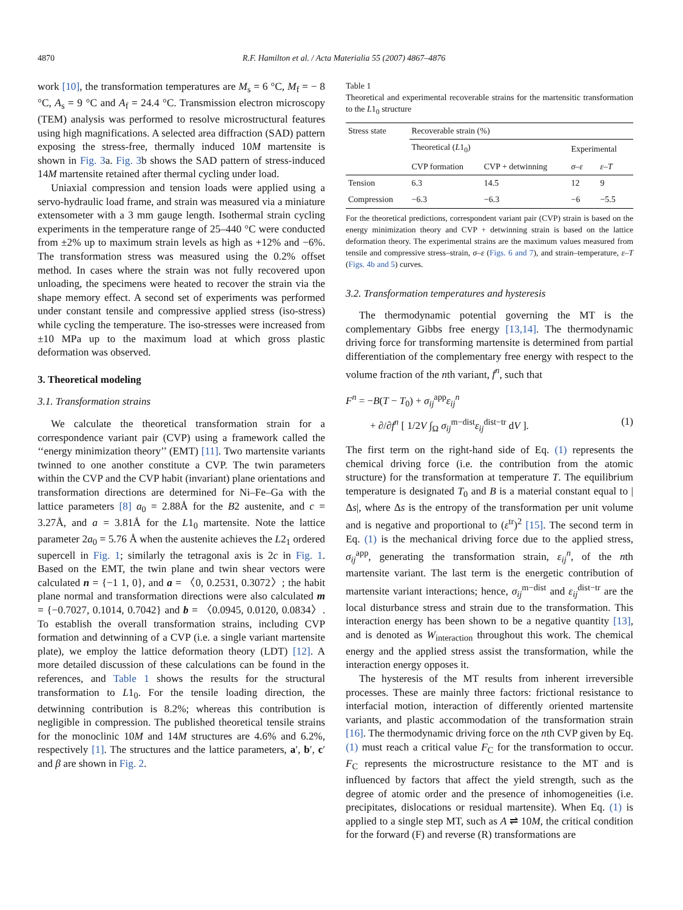4870 R.F. Hamilton et al. / Acta Materialia 55 (2007) 4867–4876
work [10], the transformation temperatures are M<sub>s</sub> = 6 °C, M<sub>f</sub> = − 8 °C, A<sub>s</sub> = 9 °C and A<sub>f</sub> = 24.4 °C. Transmission electron microscopy (TEM) analysis was performed to resolve microstructural features using high magnifications. A selected area diffraction (SAD) pattern exposing the stress-free, thermally induced 10M martensite is shown in Fig. 3a. Fig. 3b shows the SAD pattern of stress-induced 14M martensite retained after thermal cycling under load.
Uniaxial compression and tension loads were applied using a servo-hydraulic load frame, and strain was measured via a miniature extensometer with a 3 mm gauge length. Isothermal strain cycling experiments in the temperature range of 25–440 °C were conducted from ±2% up to maximum strain levels as high as +12% and −6%. The transformation stress was measured using the 0.2% offset method. In cases where the strain was not fully recovered upon unloading, the specimens were heated to recover the strain via the shape memory effect. A second set of experiments was performed under constant tensile and compressive applied stress (iso-stress) while cycling the temperature. The iso-stresses were increased from ±10 MPa up to the maximum load at which gross plastic deformation was observed.
3. Theoretical modeling
3.1. Transformation strains
We calculate the theoretical transformation strain for a correspondence variant pair (CVP) using a framework called the ‘‘energy minimization theory’’ (EMT) [11]. Two martensite variants twinned to one another constitute a CVP. The twin parameters within the CVP and the CVP habit (invariant) plane orientations and transformation directions are determined for Ni–Fe–Ga with the lattice parameters [8] a<sub>0</sub> = 2.88Å for the B2 austenite, and c = 3.27Å, and a = 3.81Å for the L1<sub>0</sub> martensite. Note the lattice parameter 2a<sub>0</sub> = 5.76 Å when the austenite achieves the L2<sub>1</sub> ordered supercell in Fig. 1; similarly the tetragonal axis is 2c in Fig. 1. Based on the EMT, the twin plane and twin shear vectors were calculated n = {−1 1, 0}, and a = 〈0, 0.2531, 0.3072〉; the habit plane normal and transformation directions were also calculated m = {−0.7027, 0.1014, 0.7042} and b = 〈0.0945, 0.0120, 0.0834〉. To establish the overall transformation strains, including CVP formation and detwinning of a CVP (i.e. a single variant martensite plate), we employ the lattice deformation theory (LDT) [12]. A more detailed discussion of these calculations can be found in the references, and Table 1 shows the results for the structural transformation to L1<sub>0</sub>. For the tensile loading direction, the detwinning contribution is 8.2%; whereas this contribution is negligible in compression. The published theoretical tensile strains for the monoclinic 10M and 14M structures are 4.6% and 6.2%, respectively [1]. The structures and the lattice parameters, a′, b′, c′ and β are shown in Fig. 2.
Table 1
Theoretical and experimental recoverable strains for the martensitic transformation to the L1<sub>0</sub> structure
| Stress state | Recoverable strain (%) | | | |
| --- | --- | --- | --- | --- |
| | Theoretical ( L 1<sub>0</sub>) | | Experimental | |
| | CVP formation | CVP + detwinning | σ–ε | ε–T |
| Tension | 6.3 | 14.5 | 12 | 9 |
| Compression | −6.3 | −6.3 | −6 | −5.5 |
For the theoretical predictions, correspondent variant pair (CVP) strain is based on the energy minimization theory and CVP + detwinning strain is based on the lattice deformation theory. The experimental strains are the maximum values measured from tensile and compressive stress–strain, σ–ε (Figs. 6 and 7), and strain–temperature, ε–T (Figs. 4b and 5) curves.
3.2. Transformation temperatures and hysteresis
The thermodynamic potential governing the MT is the complementary Gibbs free energy [13,14]. The thermodynamic driving force for transforming martensite is determined from partial differentiation of the complementary free energy with respect to the volume fraction of the nth variant, f<sup>n</sup>, such that
F<sup>n</sup> = −B(T − T<sub>0</sub>) + σ<sub>ij</sub><sup>app</sup>ε<sub>ij</sub><sup>n</sup>
+ ∂/∂f<sup>n</sup> [ 1/2V ∫<sub>Ω</sub> σ<sub>ij</sub><sup>m−dist</sup>ε<sub>ij</sub><sup>dist−tr</sup> dV ]. (1)
The first term on the right-hand side of Eq. (1) represents the chemical driving force (i.e. the contribution from the atomic structure) for the transformation at temperature T. The equilibrium temperature is designated T<sub>0</sub> and B is a material constant equal to |Δs|, where Δs is the entropy of the transformation per unit volume and is negative and proportional to (ε<sup>tr</sup>)<sup>2</sup> [15]. The second term in Eq. (1) is the mechanical driving force due to the applied stress, σ<sub>ij</sub><sup>app</sup>, generating the transformation strain, ε<sub>ij</sub><sup>n</sup>, of the nth martensite variant. The last term is the energetic contribution of martensite variant interactions; hence, σ<sub>ij</sub><sup>m−dist</sup> and ε<sub>ij</sub><sup>dist−tr</sup> are the local disturbance stress and strain due to the transformation. This interaction energy has been shown to be a negative quantity [13], and is denoted as W<sub>interaction</sub> throughout this work. The chemical energy and the applied stress assist the transformation, while the interaction energy opposes it.
The hysteresis of the MT results from inherent irreversible processes. These are mainly three factors: frictional resistance to interfacial motion, interaction of differently oriented martensite variants, and plastic accommodation of the transformation strain [16]. The thermodynamic driving force on the nth CVP given by Eq. (1) must reach a critical value F<sub>C</sub> for the transformation to occur. F<sub>C</sub> represents the microstructure resistance to the MT and is influenced by factors that affect the yield strength, such as the degree of atomic order and the presence of inhomogeneities (i.e. precipitates, dislocations or residual martensite). When Eq. (1) is applied to a single step MT, such as A ⇌ 10M, the critical condition for the forward (F) and reverse (R) transformations are